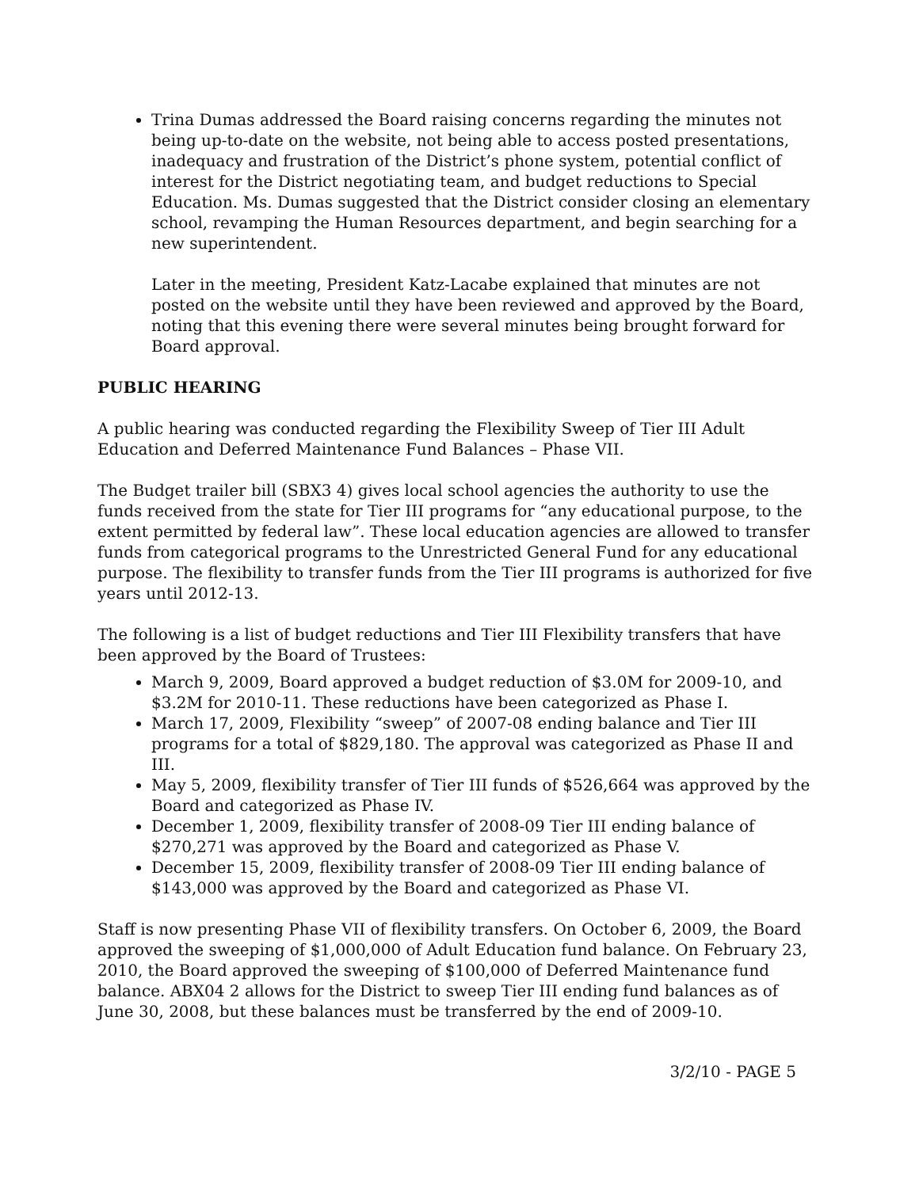Trina Dumas addressed the Board raising concerns regarding the minutes not being up-to-date on the website, not being able to access posted presentations, inadequacy and frustration of the District’s phone system, potential conflict of interest for the District negotiating team, and budget reductions to Special Education. Ms. Dumas suggested that the District consider closing an elementary school, revamping the Human Resources department, and begin searching for a new superintendent.
Later in the meeting, President Katz-Lacabe explained that minutes are not posted on the website until they have been reviewed and approved by the Board, noting that this evening there were several minutes being brought forward for Board approval.
PUBLIC HEARING
A public hearing was conducted regarding the Flexibility Sweep of Tier III Adult Education and Deferred Maintenance Fund Balances – Phase VII.
The Budget trailer bill (SBX3 4) gives local school agencies the authority to use the funds received from the state for Tier III programs for “any educational purpose, to the extent permitted by federal law”. These local education agencies are allowed to transfer funds from categorical programs to the Unrestricted General Fund for any educational purpose. The flexibility to transfer funds from the Tier III programs is authorized for five years until 2012-13.
The following is a list of budget reductions and Tier III Flexibility transfers that have been approved by the Board of Trustees:
March 9, 2009, Board approved a budget reduction of $3.0M for 2009-10, and $3.2M for 2010-11. These reductions have been categorized as Phase I.
March 17, 2009, Flexibility “sweep” of 2007-08 ending balance and Tier III programs for a total of $829,180. The approval was categorized as Phase II and III.
May 5, 2009, flexibility transfer of Tier III funds of $526,664 was approved by the Board and categorized as Phase IV.
December 1, 2009, flexibility transfer of 2008-09 Tier III ending balance of $270,271 was approved by the Board and categorized as Phase V.
December 15, 2009, flexibility transfer of 2008-09 Tier III ending balance of $143,000 was approved by the Board and categorized as Phase VI.
Staff is now presenting Phase VII of flexibility transfers. On October 6, 2009, the Board approved the sweeping of $1,000,000 of Adult Education fund balance. On February 23, 2010, the Board approved the sweeping of $100,000 of Deferred Maintenance fund balance. ABX04 2 allows for the District to sweep Tier III ending fund balances as of June 30, 2008, but these balances must be transferred by the end of 2009-10.
3/2/10 - PAGE 5